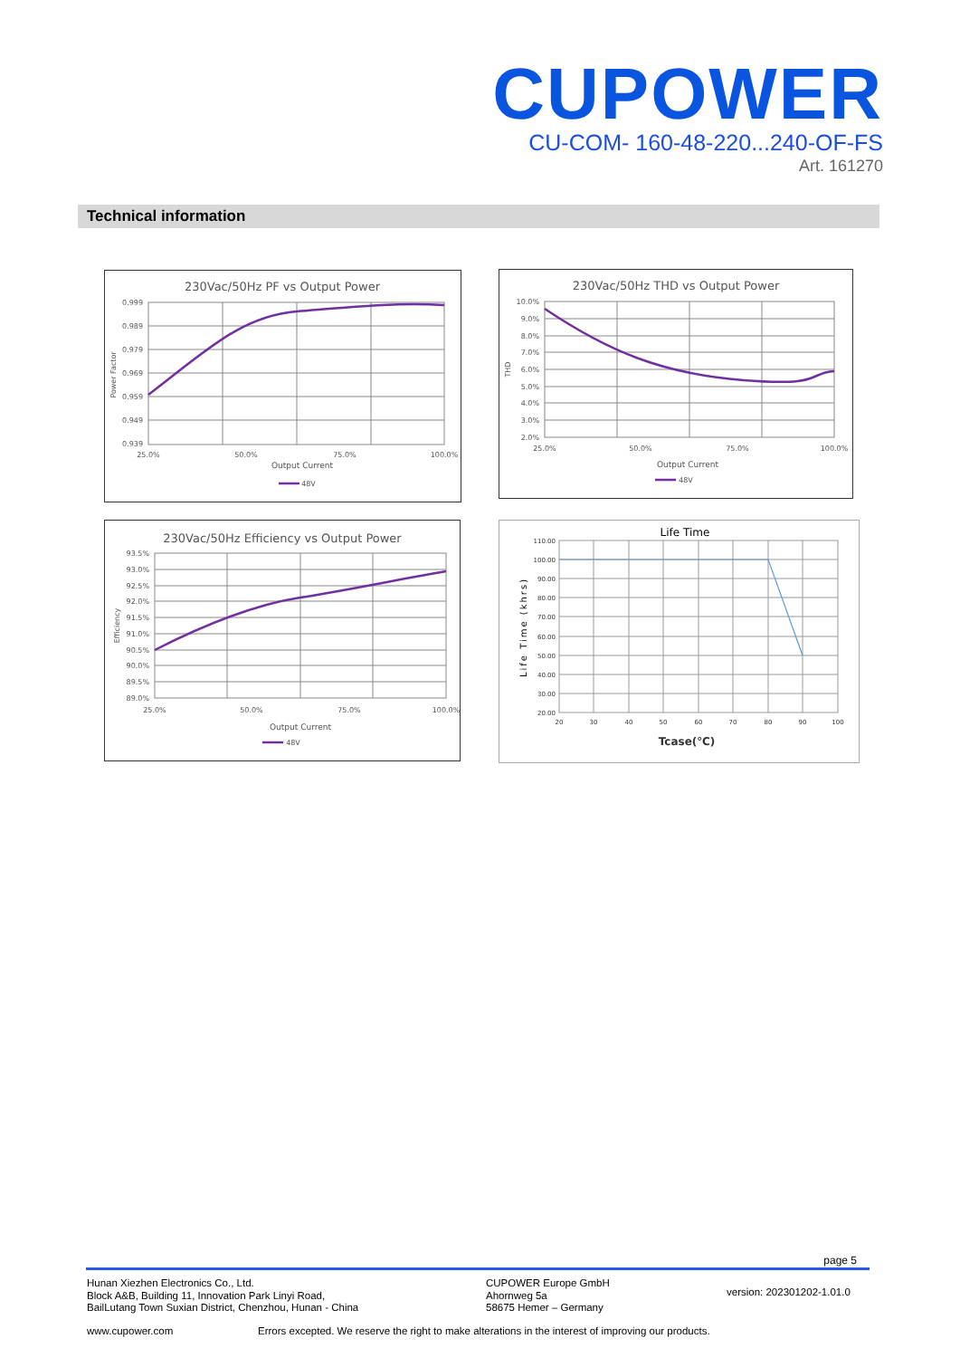CUPOWER
CU-COM- 160-48-220...240-OF-FS
Art. 161270
Technical information
230Vac/50Hz PF vs Output Power
0.999
0.989
0.979
0.969
0.959
0.949
0.939
25.0%
50.0%
75.0%
100.0%
Output Current
48V
Power Factor
230Vac/50Hz THD vs Output Power
10.0%
9.0%
8.0%
7.0%
6.0%
5.0%
4.0%
3.0%
2.0%
25.0%
50.0%
75.0%
100.0%
Output Current
48V
THD
230Vac/50Hz Efficiency vs Output Power
93.5%
93.0%
92.5%
92.0%
91.5%
91.0%
90.5%
90.0%
89.5%
89.0%
25.0%
50.0%
75.0%
100.0%
Output Current
48V
Efficiency
Life Time
110.00
100.00
90.00
80.00
70.00
60.00
50.00
40.00
30.00
20.00
20
30
40
50
60
70
80
90
100
Tcase(℃)
Life Time (khrs)
page 5
Hunan Xiezhen Electronics Co., Ltd.
Block A&B, Building 11, Innovation Park Linyi Road,
BailLutang Town Suxian District, Chenzhou, Hunan - China
CUPOWER Europe GmbH
Ahornweg 5a
58675 Hemer – Germany
version: 202301202-1.01.0
www.cupower.com
Errors excepted. We reserve the right to make alterations in the interest of improving our products.